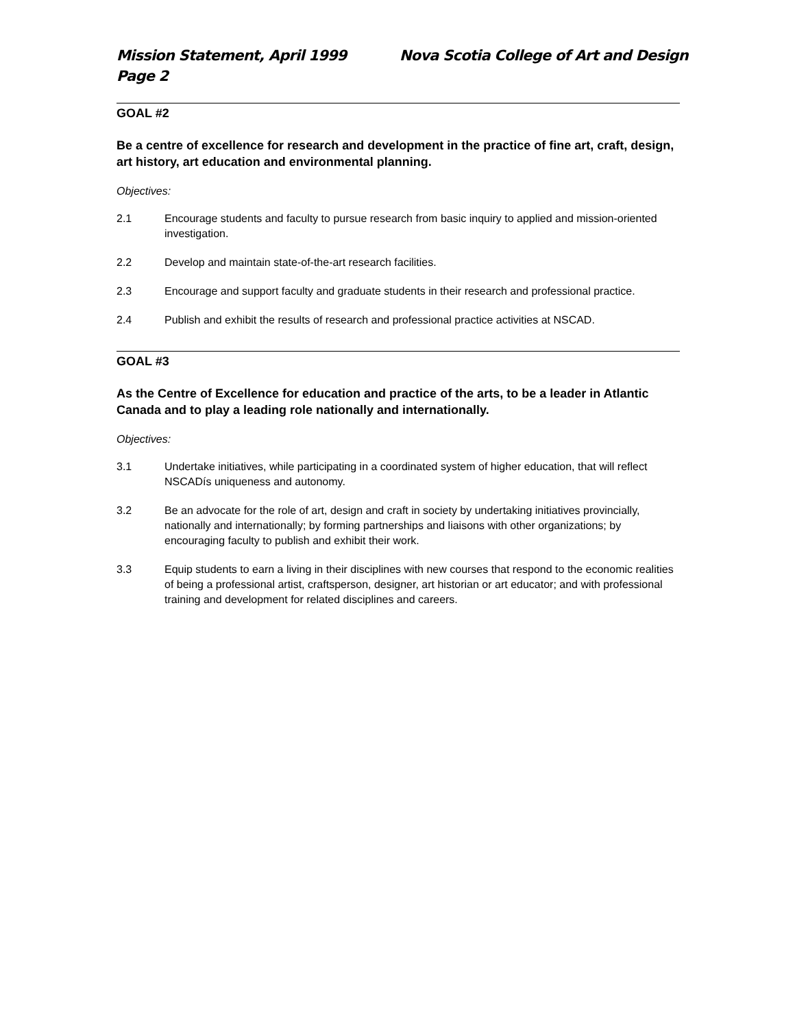Mission Statement, April 1999 Nova Scotia College of Art and Design
Page 2
GOAL #2
Be a centre of excellence for research and development in the practice of fine art, craft, design, art history, art education and environmental planning.
Objectives:
2.1 Encourage students and faculty to pursue research from basic inquiry to applied and mission-oriented investigation.
2.2 Develop and maintain state-of-the-art research facilities.
2.3 Encourage and support faculty and graduate students in their research and professional practice.
2.4 Publish and exhibit the results of research and professional practice activities at NSCAD.
GOAL #3
As the Centre of Excellence for education and practice of the arts, to be a leader in Atlantic Canada and to play a leading role nationally and internationally.
Objectives:
3.1 Undertake initiatives, while participating in a coordinated system of higher education, that will reflect NSCADís uniqueness and autonomy.
3.2 Be an advocate for the role of art, design and craft in society by undertaking initiatives provincially, nationally and internationally; by forming partnerships and liaisons with other organizations; by encouraging faculty to publish and exhibit their work.
3.3 Equip students to earn a living in their disciplines with new courses that respond to the economic realities of being a professional artist, craftsperson, designer, art historian or art educator; and with professional training and development for related disciplines and careers.